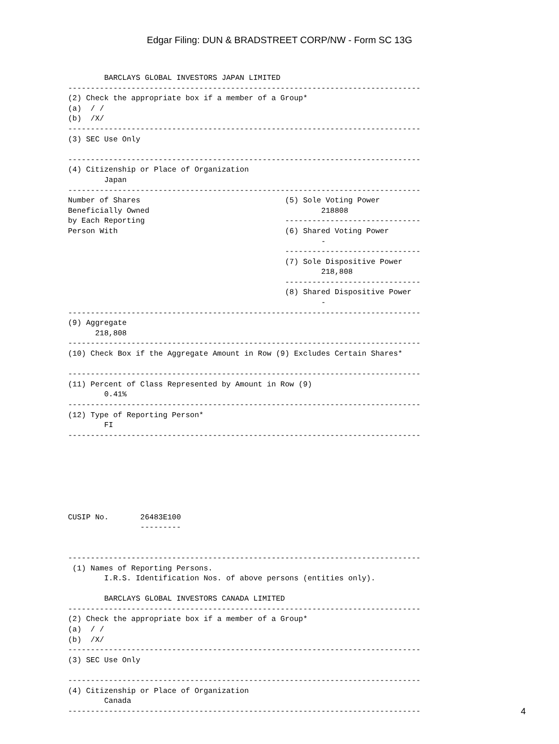Edgar Filing: DUN & BRADSTREET CORP/NW - Form SC 13G
        BARCLAYS GLOBAL INVESTORS JAPAN LIMITED
------------------------------------------------------------------------------
(2) Check the appropriate box if a member of a Group*
(a)  / /
(b)  /X/
------------------------------------------------------------------------------
(3) SEC Use Only

------------------------------------------------------------------------------
(4) Citizenship or Place of Organization
        Japan
------------------------------------------------------------------------------
Number of Shares                                (5) Sole Voting Power
Beneficially Owned                                      218808
by Each Reporting                               ------------------------------
Person With                                     (6) Shared Voting Power
                                                        -
                                                ------------------------------
                                                (7) Sole Dispositive Power
                                                        218,808
                                                ------------------------------
                                                (8) Shared Dispositive Power
                                                        -
------------------------------------------------------------------------------
(9) Aggregate
      218,808
------------------------------------------------------------------------------
(10) Check Box if the Aggregate Amount in Row (9) Excludes Certain Shares*

------------------------------------------------------------------------------
(11) Percent of Class Represented by Amount in Row (9)
        0.41%
------------------------------------------------------------------------------
(12) Type of Reporting Person*
        FI
------------------------------------------------------------------------------







CUSIP No.       26483E100
                ---------


------------------------------------------------------------------------------
 (1) Names of Reporting Persons.
        I.R.S. Identification Nos. of above persons (entities only).

        BARCLAYS GLOBAL INVESTORS CANADA LIMITED
------------------------------------------------------------------------------
(2) Check the appropriate box if a member of a Group*
(a)  / /
(b)  /X/
------------------------------------------------------------------------------
(3) SEC Use Only

------------------------------------------------------------------------------
(4) Citizenship or Place of Organization
        Canada
------------------------------------------------------------------------------
4